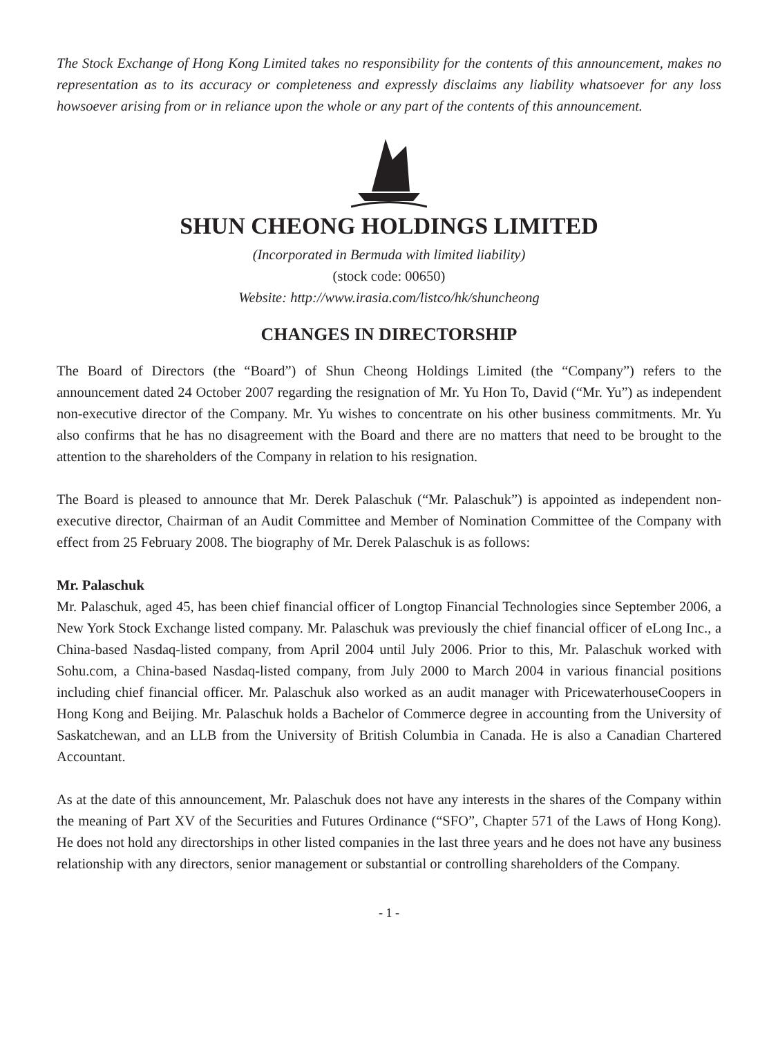The Stock Exchange of Hong Kong Limited takes no responsibility for the contents of this announcement, makes no representation as to its accuracy or completeness and expressly disclaims any liability whatsoever for any loss howsoever arising from or in reliance upon the whole or any part of the contents of this announcement.
SHUN CHEONG HOLDINGS LIMITED
(Incorporated in Bermuda with limited liability)
(stock code: 00650)
Website: http://www.irasia.com/listco/hk/shuncheong
CHANGES IN DIRECTORSHIP
The Board of Directors (the “Board”) of Shun Cheong Holdings Limited (the “Company”) refers to the announcement dated 24 October 2007 regarding the resignation of Mr. Yu Hon To, David (“Mr. Yu”) as independent non-executive director of the Company. Mr. Yu wishes to concentrate on his other business commitments. Mr. Yu also confirms that he has no disagreement with the Board and there are no matters that need to be brought to the attention to the shareholders of the Company in relation to his resignation.
The Board is pleased to announce that Mr. Derek Palaschuk (“Mr. Palaschuk”) is appointed as independent non-executive director, Chairman of an Audit Committee and Member of Nomination Committee of the Company with effect from 25 February 2008. The biography of Mr. Derek Palaschuk is as follows:
Mr. Palaschuk
Mr. Palaschuk, aged 45, has been chief financial officer of Longtop Financial Technologies since September 2006, a New York Stock Exchange listed company. Mr. Palaschuk was previously the chief financial officer of eLong Inc., a China-based Nasdaq-listed company, from April 2004 until July 2006. Prior to this, Mr. Palaschuk worked with Sohu.com, a China-based Nasdaq-listed company, from July 2000 to March 2004 in various financial positions including chief financial officer. Mr. Palaschuk also worked as an audit manager with PricewaterhouseCoopers in Hong Kong and Beijing. Mr. Palaschuk holds a Bachelor of Commerce degree in accounting from the University of Saskatchewan, and an LLB from the University of British Columbia in Canada. He is also a Canadian Chartered Accountant.
As at the date of this announcement, Mr. Palaschuk does not have any interests in the shares of the Company within the meaning of Part XV of the Securities and Futures Ordinance (“SFO”, Chapter 571 of the Laws of Hong Kong). He does not hold any directorships in other listed companies in the last three years and he does not have any business relationship with any directors, senior management or substantial or controlling shareholders of the Company.
- 1 -